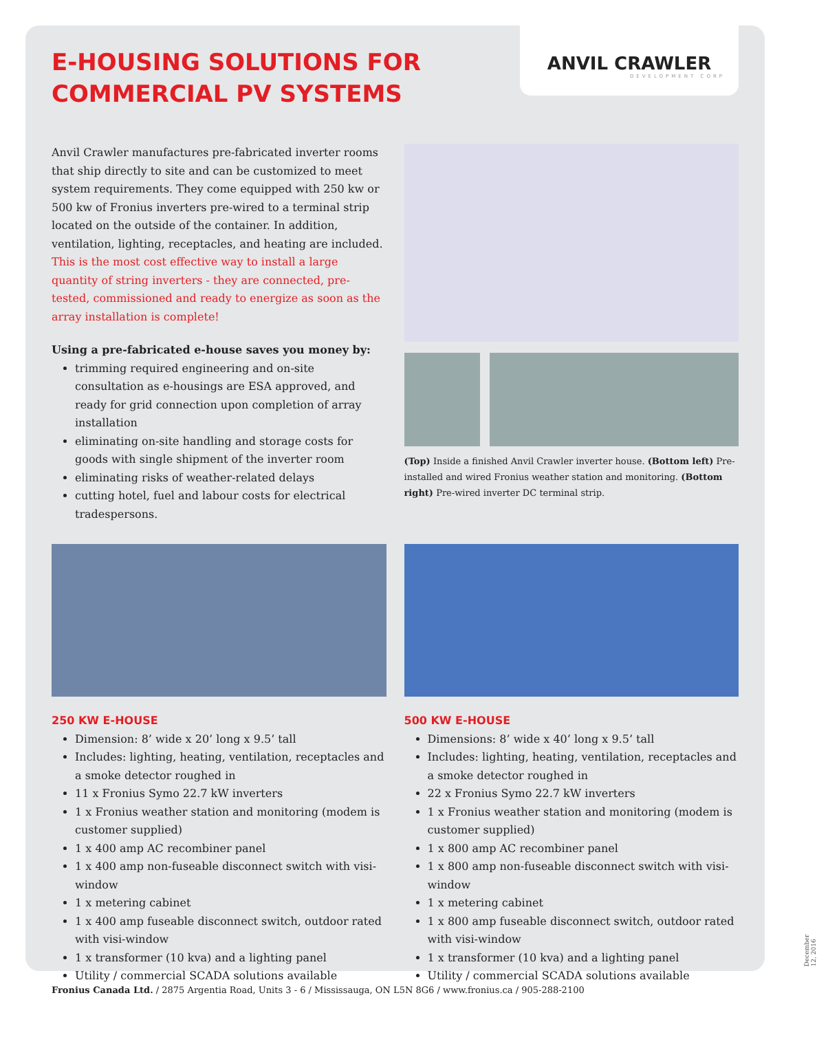ANVIL CRAWLER
DEVELOPMENT CORP
E-HOUSING SOLUTIONS FOR COMMERCIAL PV SYSTEMS
Anvil Crawler manufactures pre-fabricated inverter rooms that ship directly to site and can be customized to meet system requirements. They come equipped with 250 kw or 500 kw of Fronius inverters pre-wired to a terminal strip located on the outside of the container. In addition, ventilation, lighting, receptacles, and heating are included. This is the most cost effective way to install a large quantity of string inverters - they are connected, pre-tested, commissioned and ready to energize as soon as the array installation is complete!
Using a pre-fabricated e-house saves you money by:
trimming required engineering and on-site consultation as e-housings are ESA approved, and ready for grid connection upon completion of array installation
eliminating on-site handling and storage costs for goods with single shipment of the inverter room
eliminating risks of weather-related delays
cutting hotel, fuel and labour costs for electrical tradespersons.
(Top) Inside a finished Anvil Crawler inverter house. (Bottom left) Pre-installed and wired Fronius weather station and monitoring. (Bottom right) Pre-wired inverter DC terminal strip.
250 KW E-HOUSE
Dimension: 8’ wide x 20’ long x 9.5’ tall
Includes: lighting, heating, ventilation, receptacles and a smoke detector roughed in
11 x Fronius Symo 22.7 kW inverters
1 x Fronius weather station and monitoring (modem is customer supplied)
1 x 400 amp AC recombiner panel
1 x 400 amp non-fuseable disconnect switch with visi-window
1 x metering cabinet
1 x 400 amp fuseable disconnect switch, outdoor rated with visi-window
1 x transformer (10 kva) and a lighting panel
Utility / commercial SCADA solutions available
500 KW E-HOUSE
Dimensions: 8’ wide x 40’ long x 9.5’ tall
Includes: lighting, heating, ventilation, receptacles and a smoke detector roughed in
22 x Fronius Symo 22.7 kW inverters
1 x Fronius weather station and monitoring (modem is customer supplied)
1 x 800 amp AC recombiner panel
1 x 800 amp non-fuseable disconnect switch with visi-window
1 x metering cabinet
1 x 800 amp fuseable disconnect switch, outdoor rated with visi-window
1 x transformer (10 kva) and a lighting panel
Utility / commercial SCADA solutions available
December 12, 2016
Fronius Canada Ltd. / 2875 Argentia Road, Units 3 - 6 / Mississauga, ON L5N 8G6 / www.fronius.ca / 905-288-2100